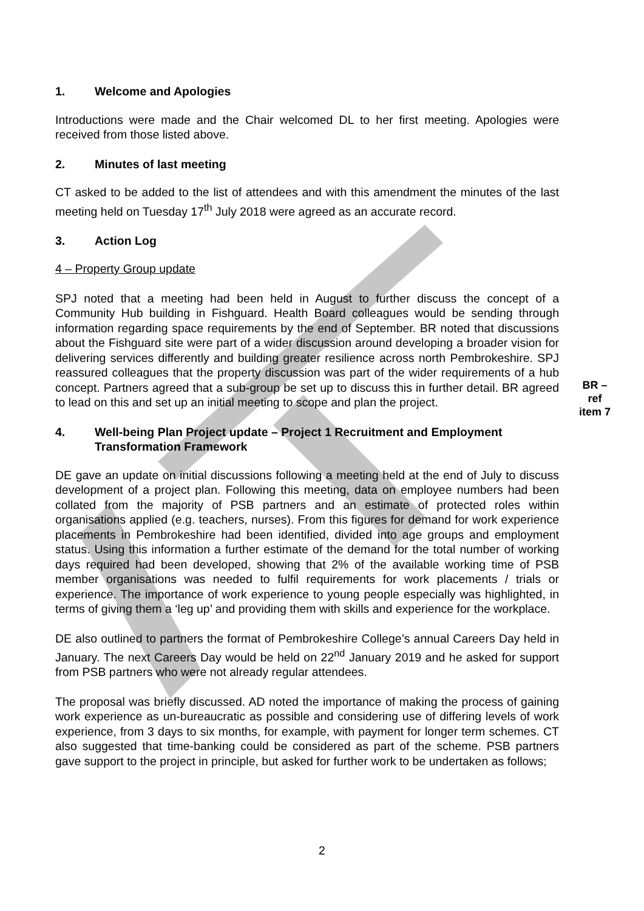1. Welcome and Apologies
Introductions were made and the Chair welcomed DL to her first meeting. Apologies were received from those listed above.
2. Minutes of last meeting
CT asked to be added to the list of attendees and with this amendment the minutes of the last meeting held on Tuesday 17<sup>th</sup> July 2018 were agreed as an accurate record.
3. Action Log
4 – Property Group update
SPJ noted that a meeting had been held in August to further discuss the concept of a Community Hub building in Fishguard. Health Board colleagues would be sending through information regarding space requirements by the end of September. BR noted that discussions about the Fishguard site were part of a wider discussion around developing a broader vision for delivering services differently and building greater resilience across north Pembrokeshire. SPJ reassured colleagues that the property discussion was part of the wider requirements of a hub concept. Partners agreed that a sub-group be set up to discuss this in further detail. BR agreed to lead on this and set up an initial meeting to scope and plan the project.
4. Well-being Plan Project update – Project 1 Recruitment and Employment Transformation Framework
DE gave an update on initial discussions following a meeting held at the end of July to discuss development of a project plan. Following this meeting, data on employee numbers had been collated from the majority of PSB partners and an estimate of protected roles within organisations applied (e.g. teachers, nurses). From this figures for demand for work experience placements in Pembrokeshire had been identified, divided into age groups and employment status. Using this information a further estimate of the demand for the total number of working days required had been developed, showing that 2% of the available working time of PSB member organisations was needed to fulfil requirements for work placements / trials or experience. The importance of work experience to young people especially was highlighted, in terms of giving them a ‘leg up’ and providing them with skills and experience for the workplace.
DE also outlined to partners the format of Pembrokeshire College’s annual Careers Day held in January. The next Careers Day would be held on 22<sup>nd</sup> January 2019 and he asked for support from PSB partners who were not already regular attendees.
The proposal was briefly discussed. AD noted the importance of making the process of gaining work experience as un-bureaucratic as possible and considering use of differing levels of work experience, from 3 days to six months, for example, with payment for longer term schemes. CT also suggested that time-banking could be considered as part of the scheme. PSB partners gave support to the project in principle, but asked for further work to be undertaken as follows;
BR –
ref
item 7
2